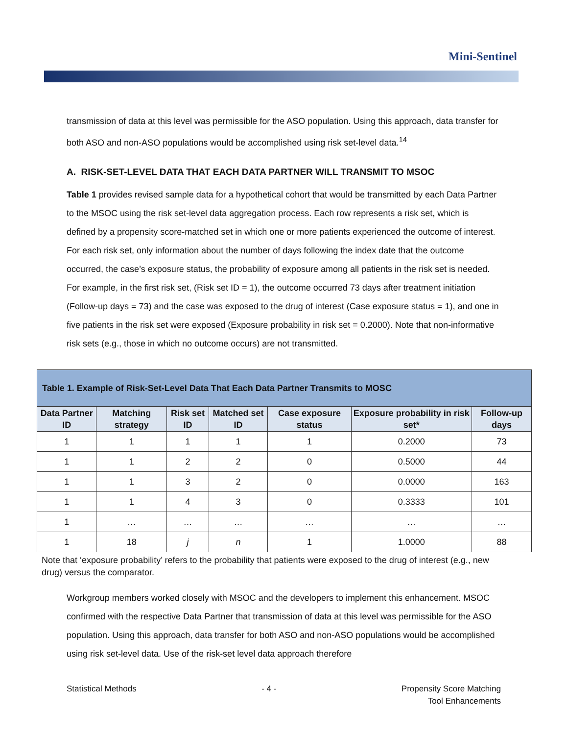Mini-Sentinel
transmission of data at this level was permissible for the ASO population. Using this approach, data transfer for both ASO and non-ASO populations would be accomplished using risk set-level data.<sup>14</sup>
A. RISK-SET-LEVEL DATA THAT EACH DATA PARTNER WILL TRANSMIT TO MSOC
Table 1 provides revised sample data for a hypothetical cohort that would be transmitted by each Data Partner to the MSOC using the risk set-level data aggregation process. Each row represents a risk set, which is defined by a propensity score-matched set in which one or more patients experienced the outcome of interest. For each risk set, only information about the number of days following the index date that the outcome occurred, the case’s exposure status, the probability of exposure among all patients in the risk set is needed. For example, in the first risk set, (Risk set ID = 1), the outcome occurred 73 days after treatment initiation (Follow-up days = 73) and the case was exposed to the drug of interest (Case exposure status = 1), and one in five patients in the risk set were exposed (Exposure probability in risk set = 0.2000). Note that non-informative risk sets (e.g., those in which no outcome occurs) are not transmitted.
| Table 1. Example of Risk-Set-Level Data That Each Data Partner Transmits to MOSC | | | | | | |
| Data Partner ID | Matching strategy | Risk set ID | Matched set ID | Case exposure status | Exposure probability in risk set* | Follow-up days |
| 1 | 1 | 1 | 1 | 1 | 0.2000 | 73 |
| 1 | 1 | 2 | 2 | 0 | 0.5000 | 44 |
| 1 | 1 | 3 | 2 | 0 | 0.0000 | 163 |
| 1 | 1 | 4 | 3 | 0 | 0.3333 | 101 |
| 1 | … | … | … | … | … | … |
| 1 | 18 | j | n | 1 | 1.0000 | 88 |
Note that ‘exposure probability’ refers to the probability that patients were exposed to the drug of interest (e.g., new drug) versus the comparator.
Workgroup members worked closely with MSOC and the developers to implement this enhancement. MSOC confirmed with the respective Data Partner that transmission of data at this level was permissible for the ASO population. Using this approach, data transfer for both ASO and non-ASO populations would be accomplished using risk set-level data. Use of the risk-set level data approach therefore
Statistical Methods - 4 - Propensity Score Matching
Tool Enhancements